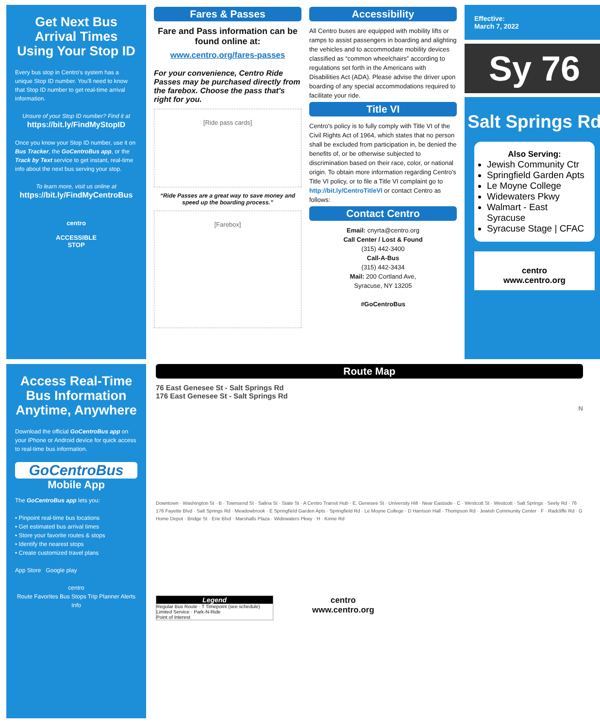Get Next Bus Arrival Times Using Your Stop ID
Every bus stop in Centro's system has a unique Stop ID number. You'll need to know that Stop ID number to get real-time arrival information.
Unsure of your Stop ID number? Find it at
https://bit.ly/FindMyStopID
Once you know your Stop ID number, use it on Bus Tracker, the GoCentroBus app, or the Track by Text service to get instant, real-time info about the next bus serving your stop.
To learn more, visit us online at
https://bit.ly/FindMyCentroBus
centro
ACCESSIBLE
STOP
Fares & Passes
Fare and Pass information can be found online at:
www.centro.org/fares-passes
For your convenience, Centro Ride Passes may be purchased directly from the farebox. Choose the pass that's right for you.
[Ride pass cards]
“Ride Passes are a great way to save money and speed up the boarding process.”
[Farebox]
Accessibility
All Centro buses are equipped with mobility lifts or ramps to assist passengers in boarding and alighting the vehicles and to accommodate mobility devices classified as “common wheelchairs” according to regulations set forth in the Americans with Disabilities Act (ADA). Please advise the driver upon boarding of any special accommodations required to facilitate your ride.
Title VI
Centro's policy is to fully comply with Title VI of the Civil Rights Act of 1964, which states that no person shall be excluded from participation in, be denied the benefits of, or be otherwise subjected to discrimination based on their race, color, or national origin. To obtain more information regarding Centro's Title VI policy, or to file a Title VI complaint go to http://bit.ly/CentroTitleVI or contact Centro as follows:
Contact Centro
Email: cnyrta@centro.org
Call Center / Lost & Found
(315) 442-3400
Call-A-Bus
(315) 442-3434
Mail: 200 Cortland Ave,
Syracuse, NY 13205
#GoCentroBus
Effective:
March 7, 2022
Sy 76
Salt Springs Rd
Also Serving:
Jewish Community Ctr
Springfield Garden Apts
Le Moyne College
Widewaters Pkwy
Walmart - East Syracuse
Syracuse Stage | CFAC
centro
www.centro.org
Access Real-Time Bus Information Anytime, Anywhere
Download the official GoCentroBus app on your iPhone or Android device for quick access to real-time bus information.
GoCentroBus
Mobile App
The GoCentroBus app lets you:
• Pinpoint real-time bus locations
• Get estimated bus arrival times
• Store your favorite routes & stops
• Identify the nearest stops
• Create customized travel plans
App Store Google play
centro
Route Favorites Bus Stops Trip Planner Alerts Info
Route Map
76 East Genesee St - Salt Springs Rd
176 East Genesee St - Salt Springs Rd
N
Downtown · Washington St · B · Townsend St · Salina St · State St · A Centro Transit Hub · E. Genesee St · University Hill · Near Eastside · C · Westcott St · Westcott · Salt Springs · Seely Rd · 76 176 Fayette Blvd · Salt Springs Rd · Meadowbrook · E Springfield Garden Apts · Springfield Rd · Le Moyne College · D Harrison Hall · Thompson Rd · Jewish Community Center · F · Radcliffe Rd · G Home Depot · Bridge St · Erie Blvd · Marshalls Plaza · Widewaters Pkwy · H · Kinne Rd
Legend
Regular Bus Route · T Timepoint (see schedule)
Limited Service · Park-N-Ride
Point of Interest
centro
www.centro.org